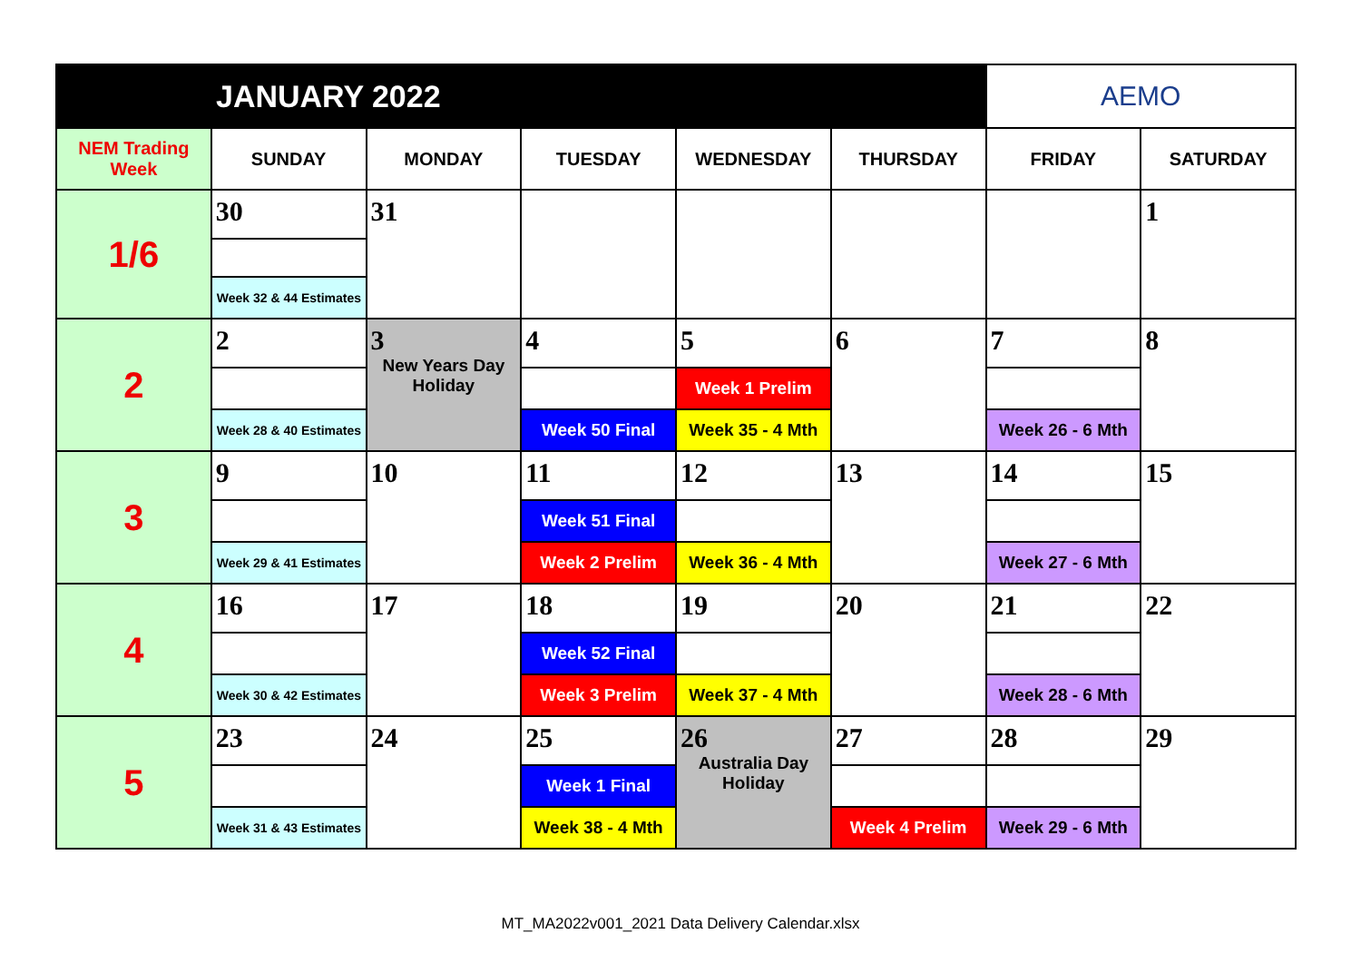| JANUARY 2022 | | | | | | AEMO | |
| NEM Trading Week | SUNDAY | MONDAY | TUESDAY | WEDNESDAY | THURSDAY | FRIDAY | SATURDAY |
| 1/6 | 30 | 31 | | | | | 1 |
| | Week 32 & 44 Estimates | | | | | | |
| 2 | 2 | 3 New Years Day Holiday | 4 | 5 | 6 | 7 | 8 |
| | | | | Week 1 Prelim | | | |
| | Week 28 & 40 Estimates | | Week 50 Final | Week 35 - 4 Mth | | Week 26 - 6 Mth | |
| 3 | 9 | 10 | 11 | 12 | 13 | 14 | 15 |
| | | | Week 51 Final | | | | |
| | Week 29 & 41 Estimates | | Week 2 Prelim | Week 36 - 4 Mth | | Week 27 - 6 Mth | |
| 4 | 16 | 17 | 18 | 19 | 20 | 21 | 22 |
| | | | Week 52 Final | | | | |
| | Week 30 & 42 Estimates | | Week 3 Prelim | Week 37 - 4 Mth | | Week 28 - 6 Mth | |
| 5 | 23 | 24 | 25 | 26 Australia Day Holiday | 27 | 28 | 29 |
| | | | Week 1 Final | | | | |
| | Week 31 & 43 Estimates | | Week 38 - 4 Mth | | Week 4 Prelim | Week 29 - 6 Mth | |
MT_MA2022v001_2021 Data Delivery Calendar.xlsx